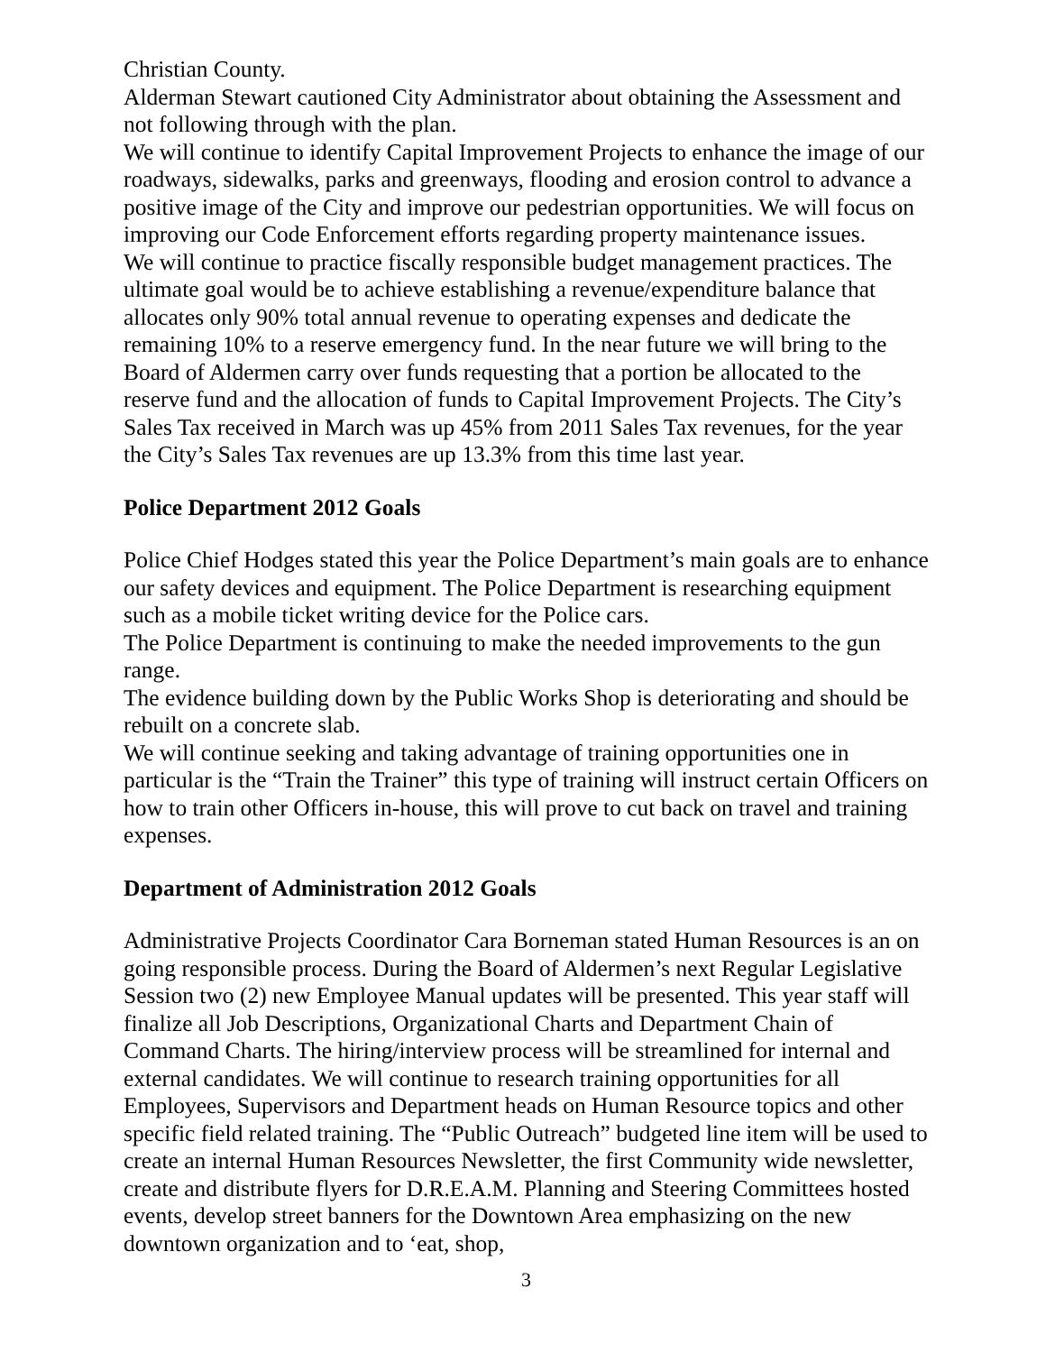Christian County.
Alderman Stewart cautioned City Administrator about obtaining the Assessment and not following through with the plan.
We will continue to identify Capital Improvement Projects to enhance the image of our roadways, sidewalks, parks and greenways, flooding and erosion control to advance a positive image of the City and improve our pedestrian opportunities. We will focus on improving our Code Enforcement efforts regarding property maintenance issues.
We will continue to practice fiscally responsible budget management practices. The ultimate goal would be to achieve establishing a revenue/expenditure balance that allocates only 90% total annual revenue to operating expenses and dedicate the remaining 10% to a reserve emergency fund. In the near future we will bring to the Board of Aldermen carry over funds requesting that a portion be allocated to the reserve fund and the allocation of funds to Capital Improvement Projects. The City’s Sales Tax received in March was up 45% from 2011 Sales Tax revenues, for the year the City’s Sales Tax revenues are up 13.3% from this time last year.
Police Department 2012 Goals
Police Chief Hodges stated this year the Police Department’s main goals are to enhance our safety devices and equipment. The Police Department is researching equipment such as a mobile ticket writing device for the Police cars.
The Police Department is continuing to make the needed improvements to the gun range.
The evidence building down by the Public Works Shop is deteriorating and should be rebuilt on a concrete slab.
We will continue seeking and taking advantage of training opportunities one in particular is the “Train the Trainer” this type of training will instruct certain Officers on how to train other Officers in-house, this will prove to cut back on travel and training expenses.
Department of Administration 2012 Goals
Administrative Projects Coordinator Cara Borneman stated Human Resources is an on going responsible process. During the Board of Aldermen’s next Regular Legislative Session two (2) new Employee Manual updates will be presented. This year staff will finalize all Job Descriptions, Organizational Charts and Department Chain of Command Charts. The hiring/interview process will be streamlined for internal and external candidates. We will continue to research training opportunities for all Employees, Supervisors and Department heads on Human Resource topics and other specific field related training. The “Public Outreach” budgeted line item will be used to create an internal Human Resources Newsletter, the first Community wide newsletter, create and distribute flyers for D.R.E.A.M. Planning and Steering Committees hosted events, develop street banners for the Downtown Area emphasizing on the new downtown organization and to ‘eat, shop,
3